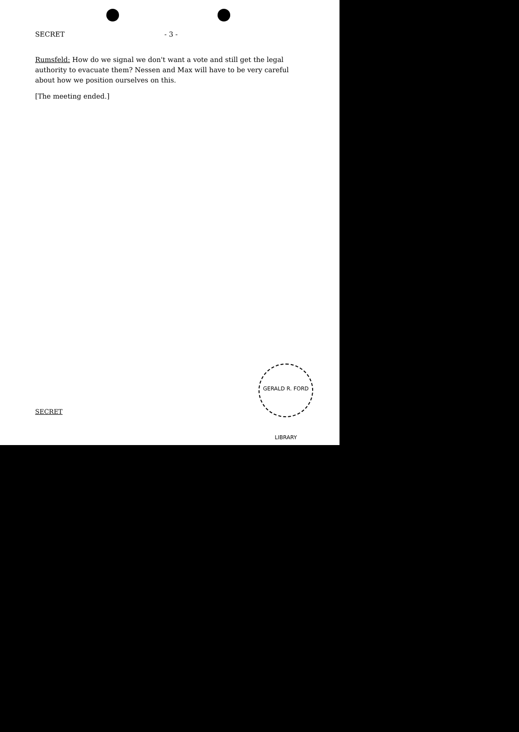SECRET - 3 -
Rumsfeld: How do we signal we don't want a vote and still get the legal authority to evacuate them? Nessen and Max will have to be very careful about how we position ourselves on this.
[The meeting ended.]
GERALD R. FORD LIBRARY
SECRET